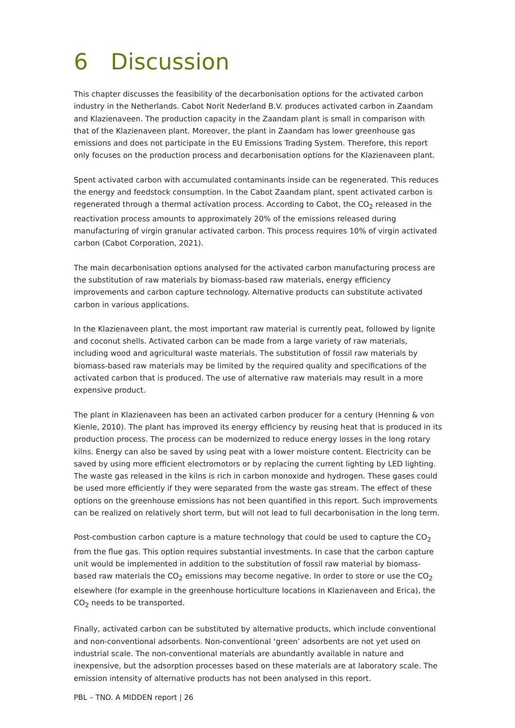6 Discussion
This chapter discusses the feasibility of the decarbonisation options for the activated carbon industry in the Netherlands. Cabot Norit Nederland B.V. produces activated carbon in Zaandam and Klazienaveen. The production capacity in the Zaandam plant is small in comparison with that of the Klazienaveen plant. Moreover, the plant in Zaandam has lower greenhouse gas emissions and does not participate in the EU Emissions Trading System. Therefore, this report only focuses on the production process and decarbonisation options for the Klazienaveen plant.
Spent activated carbon with accumulated contaminants inside can be regenerated. This reduces the energy and feedstock consumption. In the Cabot Zaandam plant, spent activated carbon is regenerated through a thermal activation process. According to Cabot, the CO<sub>2</sub> released in the reactivation process amounts to approximately 20% of the emissions released during manufacturing of virgin granular activated carbon. This process requires 10% of virgin activated carbon (Cabot Corporation, 2021).
The main decarbonisation options analysed for the activated carbon manufacturing process are the substitution of raw materials by biomass-based raw materials, energy efficiency improvements and carbon capture technology. Alternative products can substitute activated carbon in various applications.
In the Klazienaveen plant, the most important raw material is currently peat, followed by lignite and coconut shells. Activated carbon can be made from a large variety of raw materials, including wood and agricultural waste materials. The substitution of fossil raw materials by biomass-based raw materials may be limited by the required quality and specifications of the activated carbon that is produced. The use of alternative raw materials may result in a more expensive product.
The plant in Klazienaveen has been an activated carbon producer for a century (Henning & von Kienle, 2010). The plant has improved its energy efficiency by reusing heat that is produced in its production process. The process can be modernized to reduce energy losses in the long rotary kilns. Energy can also be saved by using peat with a lower moisture content. Electricity can be saved by using more efficient electromotors or by replacing the current lighting by LED lighting. The waste gas released in the kilns is rich in carbon monoxide and hydrogen. These gases could be used more efficiently if they were separated from the waste gas stream. The effect of these options on the greenhouse emissions has not been quantified in this report. Such improvements can be realized on relatively short term, but will not lead to full decarbonisation in the long term.
Post-combustion carbon capture is a mature technology that could be used to capture the CO<sub>2</sub> from the flue gas. This option requires substantial investments. In case that the carbon capture unit would be implemented in addition to the substitution of fossil raw material by biomass-based raw materials the CO<sub>2</sub> emissions may become negative. In order to store or use the CO<sub>2</sub> elsewhere (for example in the greenhouse horticulture locations in Klazienaveen and Erica), the CO<sub>2</sub> needs to be transported.
Finally, activated carbon can be substituted by alternative products, which include conventional and non-conventional adsorbents. Non-conventional ‘green’ adsorbents are not yet used on industrial scale. The non-conventional materials are abundantly available in nature and inexpensive, but the adsorption processes based on these materials are at laboratory scale. The emission intensity of alternative products has not been analysed in this report.
PBL – TNO. A MIDDEN report | 26